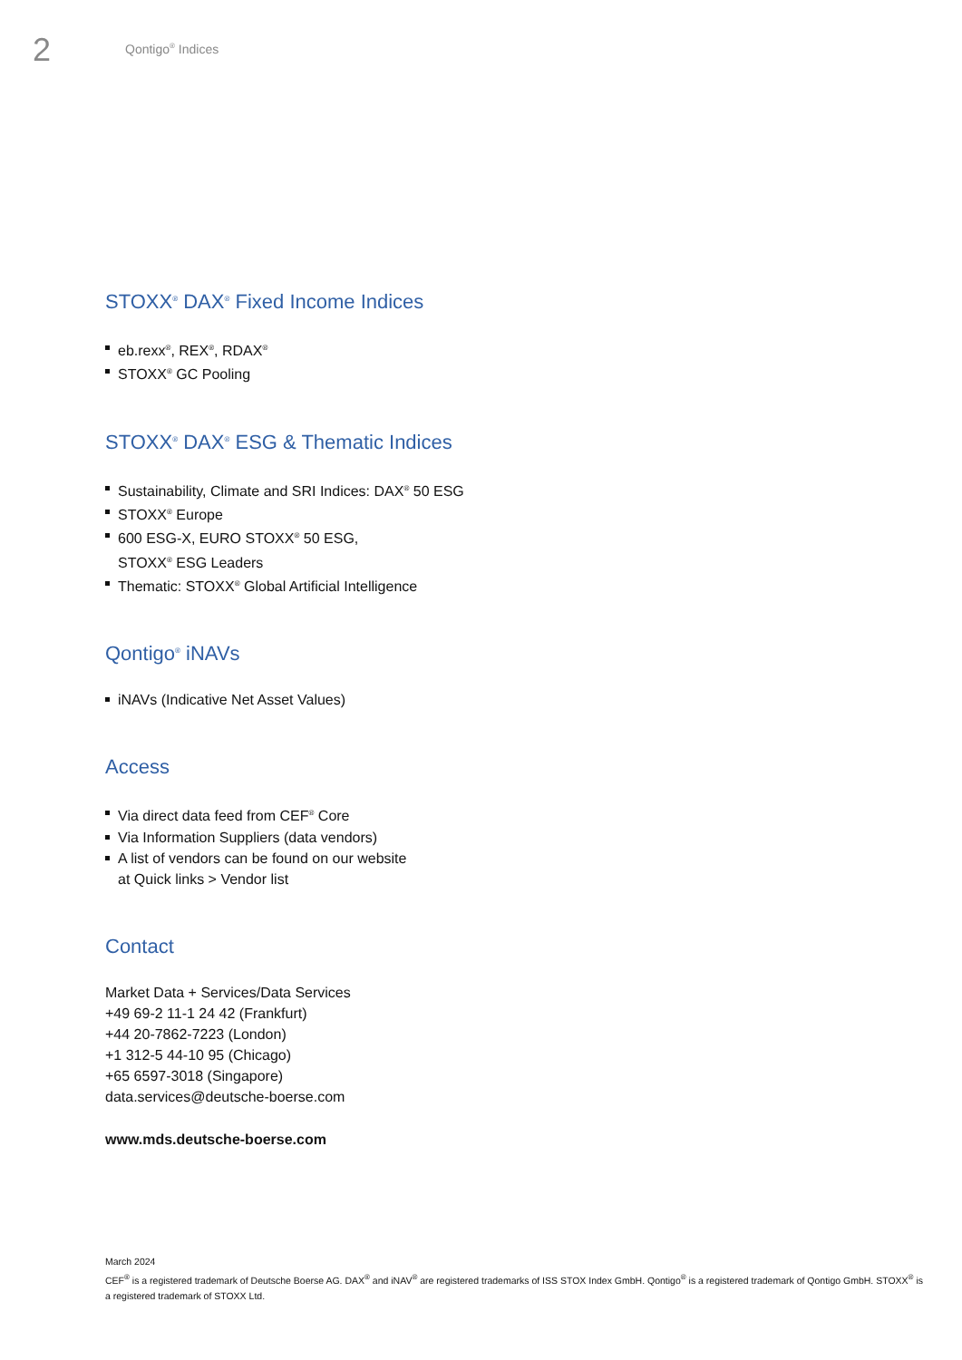2
Qontigo<sup>®</sup> Indices
STOXX<sup>®</sup> DAX<sup>®</sup> Fixed Income Indices
eb.rexx<sup>®</sup>, REX<sup>®</sup>, RDAX<sup>®</sup>
STOXX<sup>®</sup> GC Pooling
STOXX<sup>®</sup> DAX<sup>®</sup> ESG & Thematic Indices
Sustainability, Climate and SRI Indices: DAX<sup>®</sup> 50 ESG
STOXX<sup>®</sup> Europe
600 ESG-X, EURO STOXX<sup>®</sup> 50 ESG,
STOXX<sup>®</sup> ESG Leaders
Thematic: STOXX<sup>®</sup> Global Artificial Intelligence
Qontigo<sup>®</sup> iNAVs
iNAVs (Indicative Net Asset Values)
Access
Via direct data feed from CEF<sup>®</sup> Core
Via Information Suppliers (data vendors)
A list of vendors can be found on our website
at Quick links > Vendor list
Contact
Market Data + Services/Data Services
+49 69-2 11-1 24 42 (Frankfurt)
+44 20-7862-7223 (London)
+1 312-5 44-10 95 (Chicago)
+65 6597-3018 (Singapore)
data.services@deutsche-boerse.com
www.mds.deutsche-boerse.com
March 2024
CEF<sup>®</sup> is a registered trademark of Deutsche Boerse AG. DAX<sup>®</sup> and iNAV<sup>®</sup> are registered trademarks of ISS STOX Index GmbH. Qontigo<sup>®</sup> is a registered trademark of Qontigo GmbH. STOXX<sup>®</sup> is a registered trademark of STOXX Ltd.